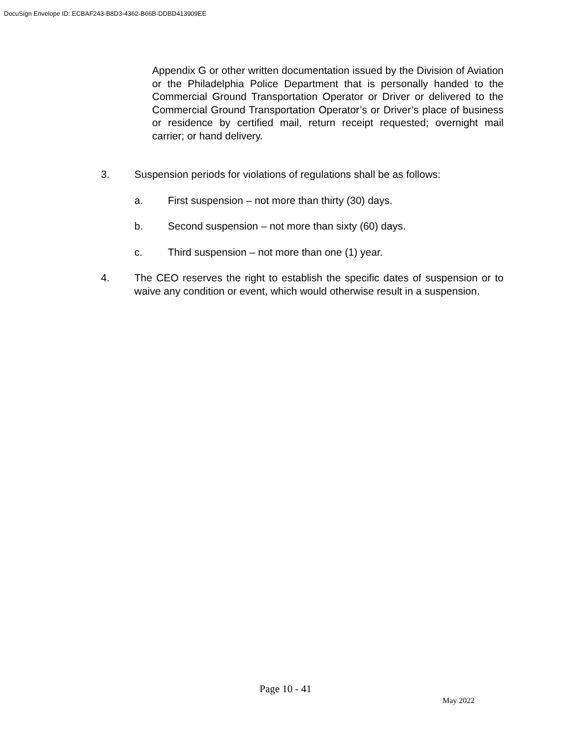DocuSign Envelope ID: ECBAF243-B8D3-4362-B66B-DDBD413909EE
Appendix G or other written documentation issued by the Division of Aviation or the Philadelphia Police Department that is personally handed to the Commercial Ground Transportation Operator or Driver or delivered to the Commercial Ground Transportation Operator’s or Driver’s place of business or residence by certified mail, return receipt requested; overnight mail carrier; or hand delivery.
3. Suspension periods for violations of regulations shall be as follows:
a. First suspension – not more than thirty (30) days.
b. Second suspension – not more than sixty (60) days.
c. Third suspension – not more than one (1) year.
4. The CEO reserves the right to establish the specific dates of suspension or to waive any condition or event, which would otherwise result in a suspension.
Page 10 - 41
May 2022